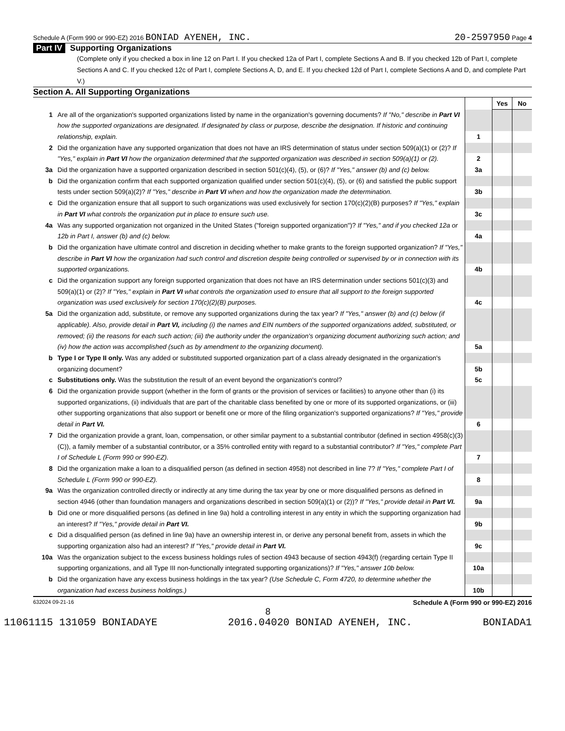Schedule A (Form 990 or 990-EZ) 2016 BONIAD AYENEH, INC.
20-2597950 Page 4
Part IV Supporting Organizations
(Complete only if you checked a box in line 12 on Part I. If you checked 12a of Part I, complete Sections A and B. If you checked 12b of Part I, complete Sections A and C. If you checked 12c of Part I, complete Sections A, D, and E. If you checked 12d of Part I, complete Sections A and D, and complete Part V.)
Section A. All Supporting Organizations
| | | | Yes | No |
| 1 | Are all of the organization's supported organizations listed by name in the organization's governing documents? If "No," describe in Part VI how the supported organizations are designated. If designated by class or purpose, describe the designation. If historic and continuing relationship, explain. | 1 | | |
| 2 | Did the organization have any supported organization that does not have an IRS determination of status under section 509(a)(1) or (2)? If "Yes," explain in Part VI how the organization determined that the supported organization was described in section 509(a)(1) or (2). | 2 | | |
| 3a | Did the organization have a supported organization described in section 501(c)(4), (5), or (6)? If "Yes," answer (b) and (c) below. | 3a | | |
| b | Did the organization confirm that each supported organization qualified under section 501(c)(4), (5), or (6) and satisfied the public support tests under section 509(a)(2)? If "Yes," describe in Part VI when and how the organization made the determination. | 3b | | |
| c | Did the organization ensure that all support to such organizations was used exclusively for section 170(c)(2)(B) purposes? If "Yes," explain in Part VI what controls the organization put in place to ensure such use. | 3c | | |
| 4a | Was any supported organization not organized in the United States ("foreign supported organization")? If "Yes," and if you checked 12a or 12b in Part I, answer (b) and (c) below. | 4a | | |
| b | Did the organization have ultimate control and discretion in deciding whether to make grants to the foreign supported organization? If "Yes," describe in Part VI how the organization had such control and discretion despite being controlled or supervised by or in connection with its supported organizations. | 4b | | |
| c | Did the organization support any foreign supported organization that does not have an IRS determination under sections 501(c)(3) and 509(a)(1) or (2)? If "Yes," explain in Part VI what controls the organization used to ensure that all support to the foreign supported organization was used exclusively for section 170(c)(2)(B) purposes. | 4c | | |
| 5a | Did the organization add, substitute, or remove any supported organizations during the tax year? If "Yes," answer (b) and (c) below (if applicable). Also, provide detail in Part VI, including (i) the names and EIN numbers of the supported organizations added, substituted, or removed; (ii) the reasons for each such action; (iii) the authority under the organization's organizing document authorizing such action; and (iv) how the action was accomplished (such as by amendment to the organizing document). | 5a | | |
| b | Type I or Type II only. Was any added or substituted supported organization part of a class already designated in the organization's organizing document? | 5b | | |
| c | Substitutions only. Was the substitution the result of an event beyond the organization's control? | 5c | | |
| 6 | Did the organization provide support (whether in the form of grants or the provision of services or facilities) to anyone other than (i) its supported organizations, (ii) individuals that are part of the charitable class benefited by one or more of its supported organizations, or (iii) other supporting organizations that also support or benefit one or more of the filing organization's supported organizations? If "Yes," provide detail in Part VI. | 6 | | |
| 7 | Did the organization provide a grant, loan, compensation, or other similar payment to a substantial contributor (defined in section 4958(c)(3)(C)), a family member of a substantial contributor, or a 35% controlled entity with regard to a substantial contributor? If "Yes," complete Part I of Schedule L (Form 990 or 990-EZ). | 7 | | |
| 8 | Did the organization make a loan to a disqualified person (as defined in section 4958) not described in line 7? If "Yes," complete Part I of Schedule L (Form 990 or 990-EZ). | 8 | | |
| 9a | Was the organization controlled directly or indirectly at any time during the tax year by one or more disqualified persons as defined in section 4946 (other than foundation managers and organizations described in section 509(a)(1) or (2))? If "Yes," provide detail in Part VI. | 9a | | |
| b | Did one or more disqualified persons (as defined in line 9a) hold a controlling interest in any entity in which the supporting organization had an interest? If "Yes," provide detail in Part VI. | 9b | | |
| c | Did a disqualified person (as defined in line 9a) have an ownership interest in, or derive any personal benefit from, assets in which the supporting organization also had an interest? If "Yes," provide detail in Part VI. | 9c | | |
| 10a | Was the organization subject to the excess business holdings rules of section 4943 because of section 4943(f) (regarding certain Type II supporting organizations, and all Type III non-functionally integrated supporting organizations)? If "Yes," answer 10b below. | 10a | | |
| b | Did the organization have any excess business holdings in the tax year? (Use Schedule C, Form 4720, to determine whether the organization had excess business holdings.) | 10b | | |
632024 09-21-16 Schedule A (Form 990 or 990-EZ) 2016
8
11061115 131059 BONIADAYE 2016.04020 BONIAD AYENEH, INC. BONIADA1